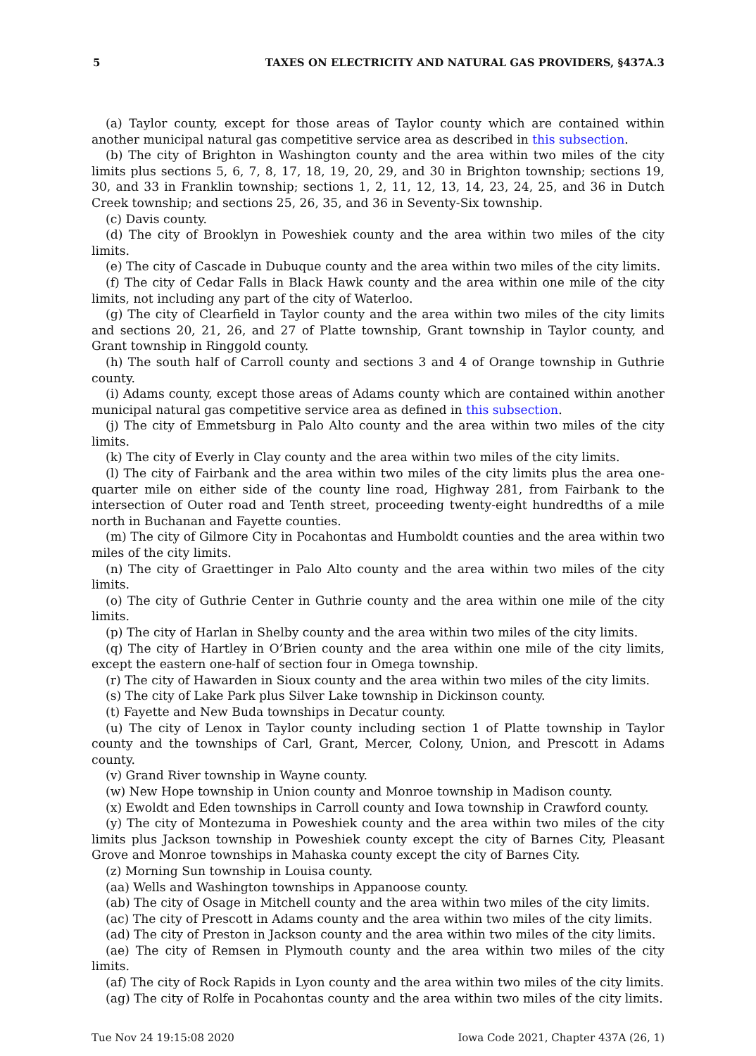5 TAXES ON ELECTRICITY AND NATURAL GAS PROVIDERS, §437A.3
(a) Taylor county, except for those areas of Taylor county which are contained within another municipal natural gas competitive service area as described in this subsection.
(b) The city of Brighton in Washington county and the area within two miles of the city limits plus sections 5, 6, 7, 8, 17, 18, 19, 20, 29, and 30 in Brighton township; sections 19, 30, and 33 in Franklin township; sections 1, 2, 11, 12, 13, 14, 23, 24, 25, and 36 in Dutch Creek township; and sections 25, 26, 35, and 36 in Seventy-Six township.
(c) Davis county.
(d) The city of Brooklyn in Poweshiek county and the area within two miles of the city limits.
(e) The city of Cascade in Dubuque county and the area within two miles of the city limits.
(f) The city of Cedar Falls in Black Hawk county and the area within one mile of the city limits, not including any part of the city of Waterloo.
(g) The city of Clearfield in Taylor county and the area within two miles of the city limits and sections 20, 21, 26, and 27 of Platte township, Grant township in Taylor county, and Grant township in Ringgold county.
(h) The south half of Carroll county and sections 3 and 4 of Orange township in Guthrie county.
(i) Adams county, except those areas of Adams county which are contained within another municipal natural gas competitive service area as defined in this subsection.
(j) The city of Emmetsburg in Palo Alto county and the area within two miles of the city limits.
(k) The city of Everly in Clay county and the area within two miles of the city limits.
(l) The city of Fairbank and the area within two miles of the city limits plus the area one-quarter mile on either side of the county line road, Highway 281, from Fairbank to the intersection of Outer road and Tenth street, proceeding twenty-eight hundredths of a mile north in Buchanan and Fayette counties.
(m) The city of Gilmore City in Pocahontas and Humboldt counties and the area within two miles of the city limits.
(n) The city of Graettinger in Palo Alto county and the area within two miles of the city limits.
(o) The city of Guthrie Center in Guthrie county and the area within one mile of the city limits.
(p) The city of Harlan in Shelby county and the area within two miles of the city limits.
(q) The city of Hartley in O’Brien county and the area within one mile of the city limits, except the eastern one-half of section four in Omega township.
(r) The city of Hawarden in Sioux county and the area within two miles of the city limits.
(s) The city of Lake Park plus Silver Lake township in Dickinson county.
(t) Fayette and New Buda townships in Decatur county.
(u) The city of Lenox in Taylor county including section 1 of Platte township in Taylor county and the townships of Carl, Grant, Mercer, Colony, Union, and Prescott in Adams county.
(v) Grand River township in Wayne county.
(w) New Hope township in Union county and Monroe township in Madison county.
(x) Ewoldt and Eden townships in Carroll county and Iowa township in Crawford county.
(y) The city of Montezuma in Poweshiek county and the area within two miles of the city limits plus Jackson township in Poweshiek county except the city of Barnes City, Pleasant Grove and Monroe townships in Mahaska county except the city of Barnes City.
(z) Morning Sun township in Louisa county.
(aa) Wells and Washington townships in Appanoose county.
(ab) The city of Osage in Mitchell county and the area within two miles of the city limits.
(ac) The city of Prescott in Adams county and the area within two miles of the city limits.
(ad) The city of Preston in Jackson county and the area within two miles of the city limits.
(ae) The city of Remsen in Plymouth county and the area within two miles of the city limits.
(af) The city of Rock Rapids in Lyon county and the area within two miles of the city limits.
(ag) The city of Rolfe in Pocahontas county and the area within two miles of the city limits.
Tue Nov 24 19:15:08 2020 Iowa Code 2021, Chapter 437A (26, 1)